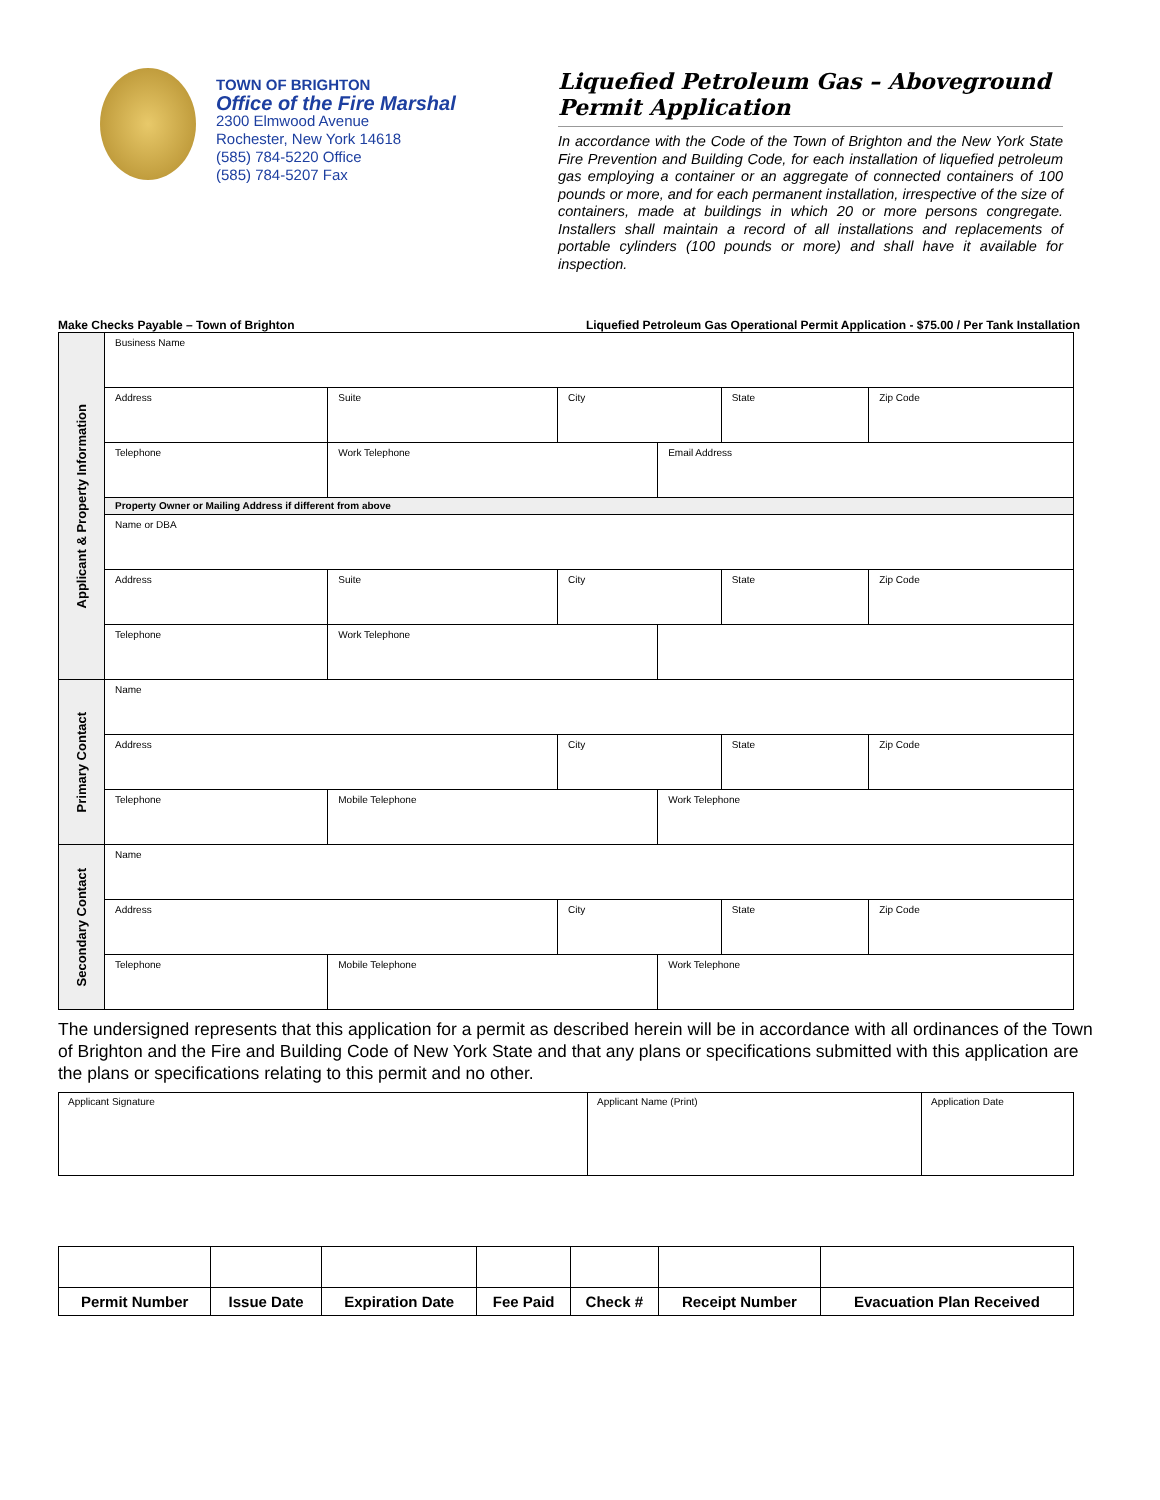TOWN OF BRIGHTON
Office of the Fire Marshal
2300 Elmwood Avenue
Rochester, New York 14618
(585) 784-5220 Office
(585) 784-5207 Fax
Liquefied Petroleum Gas – Aboveground Permit Application
In accordance with the Code of the Town of Brighton and the New York State Fire Prevention and Building Code, for each installation of liquefied petroleum gas employing a container or an aggregate of connected containers of 100 pounds or more, and for each permanent installation, irrespective of the size of containers, made at buildings in which 20 or more persons congregate. Installers shall maintain a record of all installations and replacements of portable cylinders (100 pounds or more) and shall have it available for inspection.
Make Checks Payable – Town of Brighton Liquefied Petroleum Gas Operational Permit Application - $75.00 / Per Tank Installation
| Applicant & Property Information | Business Name | | | | | | | |
| | Address | | | Suite | City | | State | Zip Code |
| | Telephone | Work Telephone | | | | Email Address | | |
| | Property Owner or Mailing Address if different from above | | | | | | | |
| | Name or DBA | | | | | | | |
| | Address | | | Suite | City | | State | Zip Code |
| | Telephone | Work Telephone | | | | | | |
| Primary Contact | Name | | | | | | | |
| | Address | | | | City | | State | Zip Code |
| | Telephone | | Mobile Telephone | | | Work Telephone | | |
| Secondary Contact | Name | | | | | | | |
| | Address | | | | City | | State | Zip Code |
| | Telephone | | Mobile Telephone | | | Work Telephone | | |
The undersigned represents that this application for a permit as described herein will be in accordance with all ordinances of the Town of Brighton and the Fire and Building Code of New York State and that any plans or specifications submitted with this application are the plans or specifications relating to this permit and no other.
| Applicant Signature | Applicant Name (Print) | Application Date |
| Permit Number | Issue Date | Expiration Date | Fee Paid | Check # | Receipt Number | Evacuation Plan Received |
| --- | --- | --- | --- | --- | --- | --- |